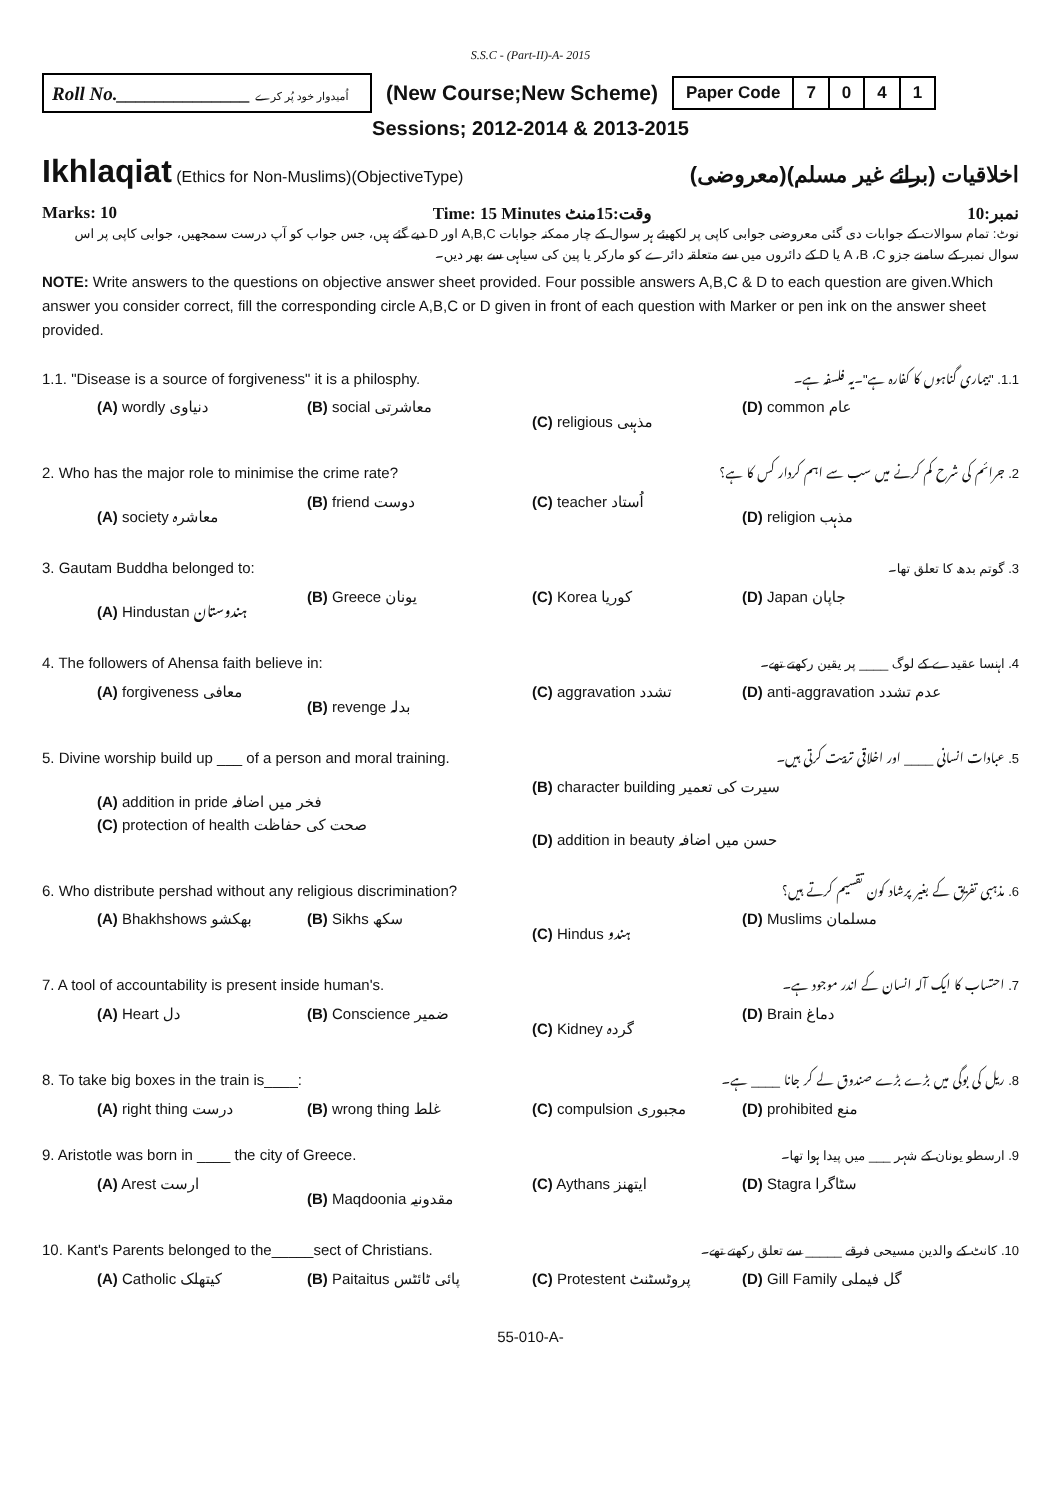S.S.C - (Part-II)-A- 2015
Roll No.______________ اُمیدوار خود پُر کرے
(New Course;New Scheme)
| Paper Code | 7 | 0 | 4 | 1 |
Sessions; 2012-2014 & 2013-2015
Ikhlaqiat (Ethics for Non-Muslims)(ObjectiveType)
اخلاقیات (برائے غیر مسلم)(معروضی)
Marks: 10 Time: 15 Minutes وقت:15منٹ نمبر:10
نوٹ: تمام سوالات کے جوابات دی گئی معروضی جوابی کاپی پر لکھیئے ہر سوال کے چار ممکنہ جوابات A,B,C اور D دیے گئے ہیں، جس جواب کو آپ درست سمجھیں، جوابی کاپی پر اس سوال نمبر کے سامنے جزو A ،B ،C یا D کے دائروں میں سے متعلقہ دائرے کو مارکر یا پین کی سیاہی سے بھر دیں۔
NOTE: Write answers to the questions on objective answer sheet provided. Four possible answers A,B,C & D to each question are given.Which answer you consider correct, fill the corresponding circle A,B,C or D given in front of each question with Marker or pen ink on the answer sheet provided.
1.1. "Disease is a source of forgiveness" it is a philosphy. 1.1. "بیماری گناہوں کا کفارہ ہے"۔یہ فلسفہ ہے۔
(A) wordly دنیاوی (B) social معاشرتی (C) religious مذہبی (D) common عام
2. Who has the major role to minimise the crime rate? 2. جرائم کی شرح کم کرنے میں سب سے اہم کردار کس کا ہے؟
(A) society معاشرہ (B) friend دوست (C) teacher اُستاد (D) religion مذہب
3. Gautam Buddha belonged to: 3. گوتم بدھ کا تعلق تھا۔
(A) Hindustan ہندوستان (B) Greece یونان (C) Korea کوریا (D) Japan جاپان
4. The followers of Ahensa faith believe in: 4. اہنسا عقیدے کے لوگ ____ پر یقین رکھتے تھے۔
(A) forgiveness معافی (B) revenge بدلہ (C) aggravation تشدد (D) anti-aggravation عدم تشدد
5. Divine worship build up ___ of a person and moral training. 5. عبادات انسانی ____ اور اخلاقی تربیت کرتی ہیں۔
(A) addition in pride فخر میں اضافہ (B) character building سیرت کی تعمیر (C) protection of health صحت کی حفاظت (D) addition in beauty حسن میں اضافہ
6. Who distribute pershad without any religious discrimination? 6. مذہبی تفریق کے بغیر پرشاد کون تقسیم کرتے ہیں؟
(A) Bhakhshows بھکشو (B) Sikhs سکھ (C) Hindus ہندو (D) Muslims مسلمان
7. A tool of accountability is present inside human's. 7. احتساب کا ایک آلہ انسان کے اندر موجود ہے۔
(A) Heart دل (B) Conscience ضمیر (C) Kidney گردہ (D) Brain دماغ
8. To take big boxes in the train is____: 8. ریل کی بوگی میں بڑے بڑے صندوق لے کر جانا ____ ہے۔
(A) right thing درست (B) wrong thing غلط (C) compulsion مجبوری (D) prohibited منع
9. Aristotle was born in ____ the city of Greece. 9. ارسطو یونان کے شہر ___ میں پیدا ہوا تھا۔
(A) Arest ارست (B) Maqdoonia مقدونیہ (C) Aythans ایتھنز (D) Stagra سٹاگرا
10. Kant's Parents belonged to the_____sect of Christians. 10. کانٹ کے والدین مسیحی فرقے _____ سے تعلق رکھتے تھے۔
(A) Catholic کیتھلک (B) Paitaitus پائی ٹائٹس (C) Protestent پروٹسٹنٹ (D) Gill Family گل فیملی
55-010-A-